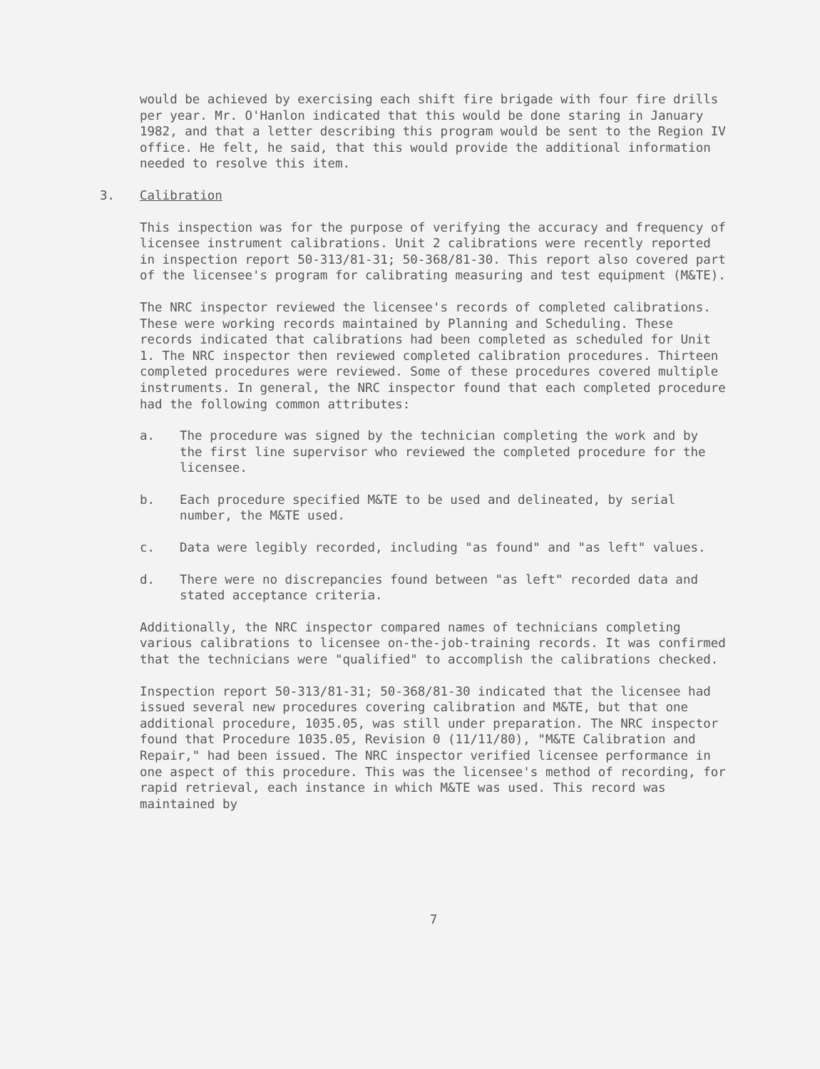would be achieved by exercising each shift fire brigade with four fire drills per year. Mr. O'Hanlon indicated that this would be done staring in January 1982, and that a letter describing this program would be sent to the Region IV office. He felt, he said, that this would provide the additional information needed to resolve this item.
3. Calibration
This inspection was for the purpose of verifying the accuracy and frequency of licensee instrument calibrations. Unit 2 calibrations were recently reported in inspection report 50-313/81-31; 50-368/81-30. This report also covered part of the licensee's program for calibrating measuring and test equipment (M&TE).
The NRC inspector reviewed the licensee's records of completed calibrations. These were working records maintained by Planning and Scheduling. These records indicated that calibrations had been completed as scheduled for Unit 1. The NRC inspector then reviewed completed calibration procedures. Thirteen completed procedures were reviewed. Some of these procedures covered multiple instruments. In general, the NRC inspector found that each completed procedure had the following common attributes:
a. The procedure was signed by the technician completing the work and by the first line supervisor who reviewed the completed procedure for the licensee.
b. Each procedure specified M&TE to be used and delineated, by serial number, the M&TE used.
c. Data were legibly recorded, including "as found" and "as left" values.
d. There were no discrepancies found between "as left" recorded data and stated acceptance criteria.
Additionally, the NRC inspector compared names of technicians completing various calibrations to licensee on-the-job-training records. It was confirmed that the technicians were "qualified" to accomplish the calibrations checked.
Inspection report 50-313/81-31; 50-368/81-30 indicated that the licensee had issued several new procedures covering calibration and M&TE, but that one additional procedure, 1035.05, was still under preparation. The NRC inspector found that Procedure 1035.05, Revision 0 (11/11/80), "M&TE Calibration and Repair," had been issued. The NRC inspector verified licensee performance in one aspect of this procedure. This was the licensee's method of recording, for rapid retrieval, each instance in which M&TE was used. This record was maintained by
7